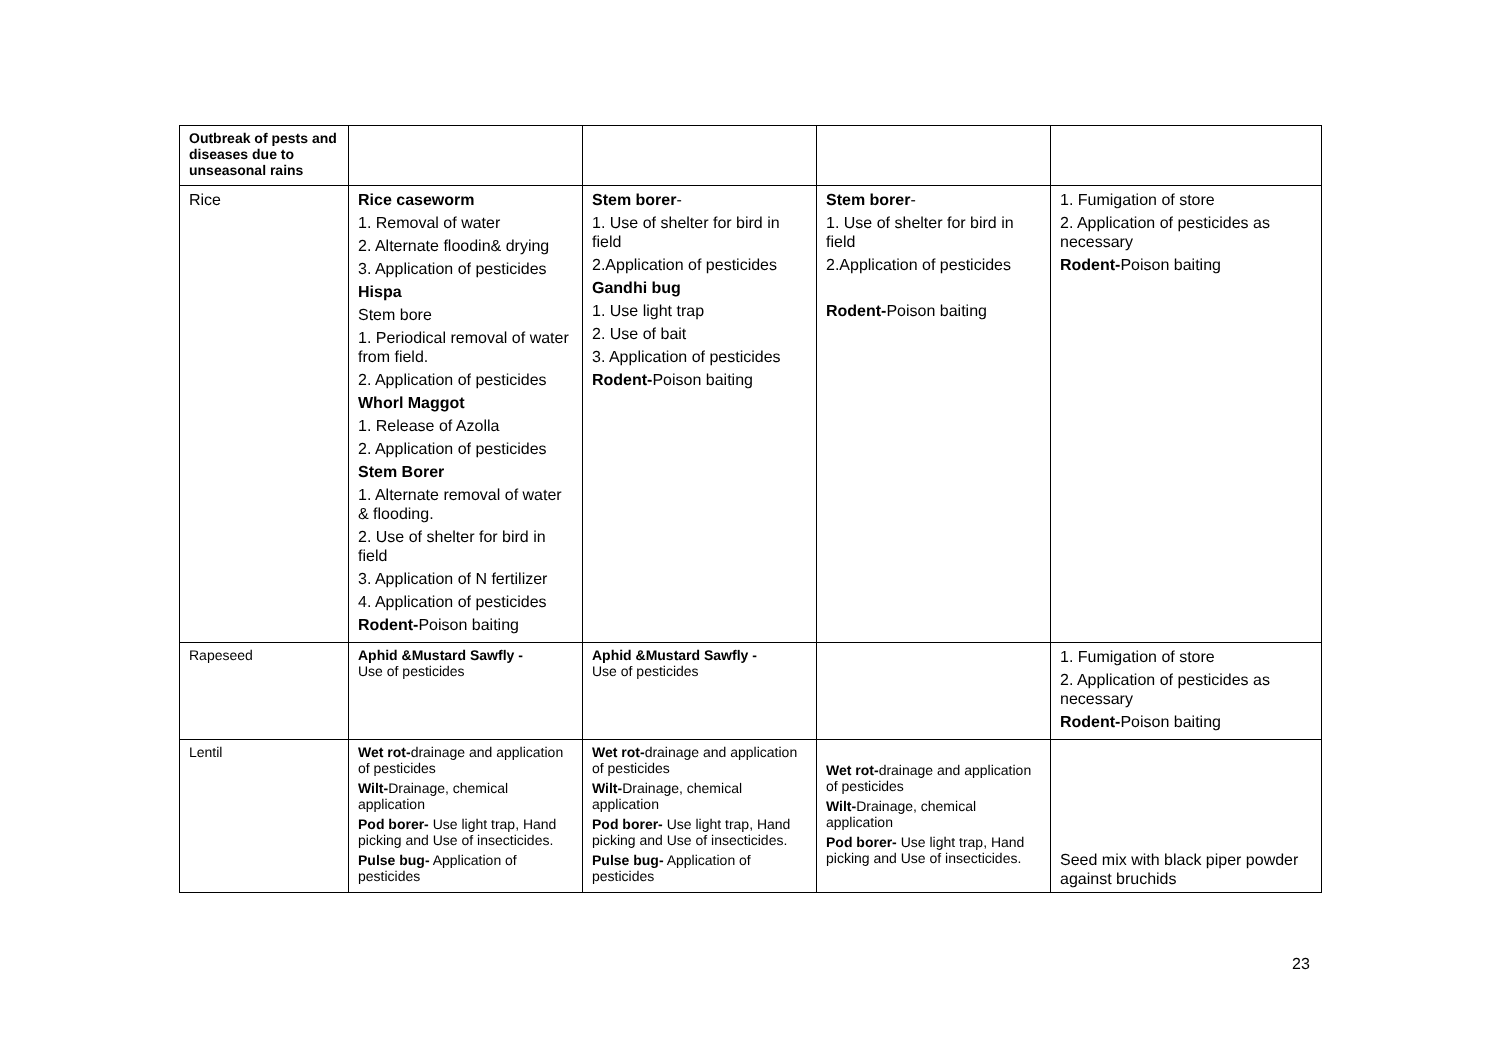| Outbreak of pests and diseases due to unseasonal rains | | | | |
| Rice | Rice caseworm 1. Removal of water 2. Alternate floodin& drying 3. Application of pesticides Hispa Stem bore 1. Periodical removal of water from field. 2. Application of pesticides Whorl Maggot 1. Release of Azolla 2. Application of pesticides Stem Borer 1. Alternate removal of water & flooding. 2. Use of shelter for bird in field 3. Application of N fertilizer 4. Application of pesticides Rodent- Poison baiting | Stem borer - 1. Use of shelter for bird in field 2.Application of pesticides Gandhi bug 1. Use light trap 2. Use of bait 3. Application of pesticides Rodent- Poison baiting | Stem borer - 1. Use of shelter for bird in field 2.Application of pesticides Rodent- Poison baiting | 1. Fumigation of store 2. Application of pesticides as necessary Rodent- Poison baiting |
| Rapeseed | Aphid &Mustard Sawfly - Use of pesticides | Aphid &Mustard Sawfly - Use of pesticides | | 1. Fumigation of store 2. Application of pesticides as necessary Rodent- Poison baiting |
| Lentil | Wet rot- drainage and application of pesticides Wilt- Drainage, chemical application Pod borer- Use light trap, Hand picking and Use of insecticides. Pulse bug- Application of pesticides | Wet rot- drainage and application of pesticides Wilt- Drainage, chemical application Pod borer- Use light trap, Hand picking and Use of insecticides. Pulse bug- Application of pesticides | Wet rot- drainage and application of pesticides Wilt- Drainage, chemical application Pod borer- Use light trap, Hand picking and Use of insecticides. | Seed mix with black piper powder against bruchids |
23